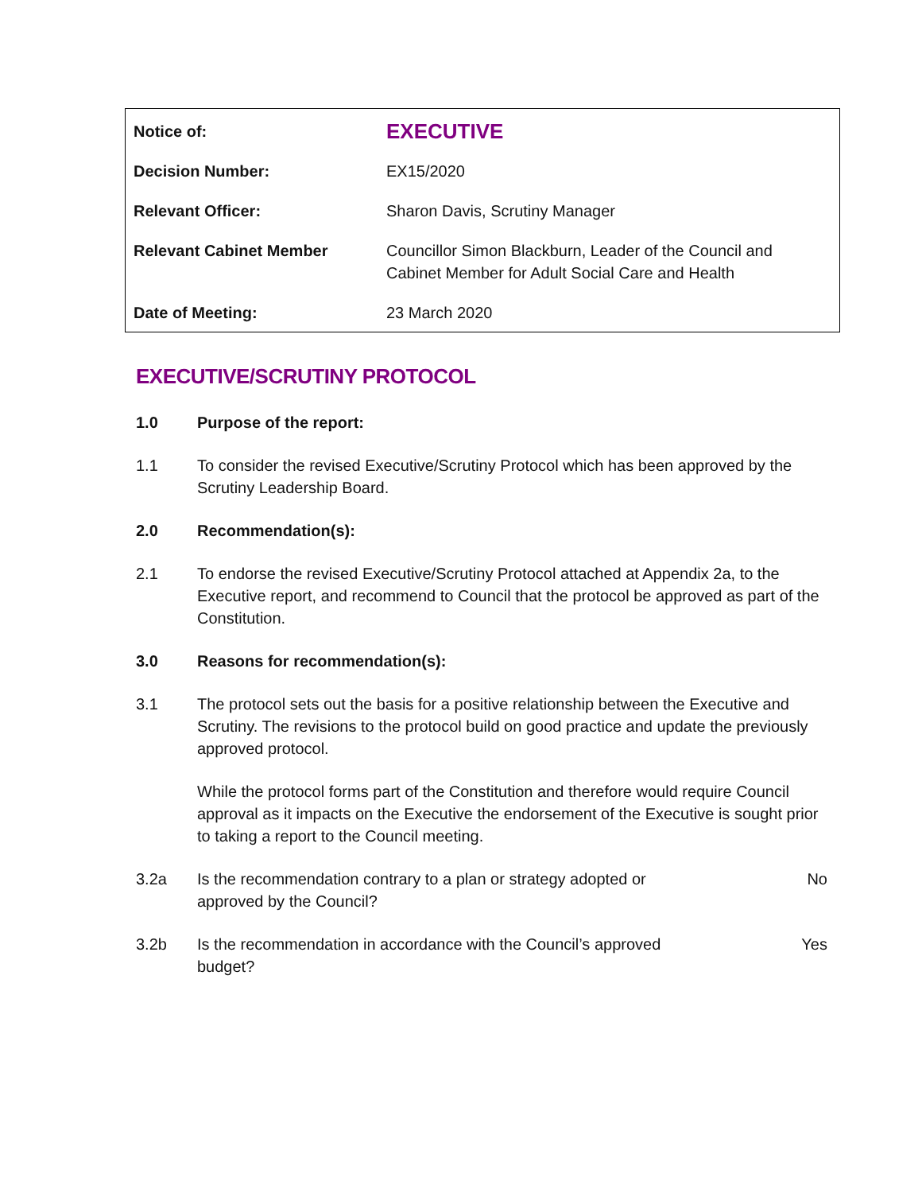| Notice of: | EXECUTIVE |
| Decision Number: | EX15/2020 |
| Relevant Officer: | Sharon Davis, Scrutiny Manager |
| Relevant Cabinet Member | Councillor Simon Blackburn, Leader of the Council and Cabinet Member for Adult Social Care and Health |
| Date of Meeting: | 23 March 2020 |
EXECUTIVE/SCRUTINY PROTOCOL
1.0 Purpose of the report:
1.1 To consider the revised Executive/Scrutiny Protocol which has been approved by the Scrutiny Leadership Board.
2.0 Recommendation(s):
2.1 To endorse the revised Executive/Scrutiny Protocol attached at Appendix 2a, to the Executive report, and recommend to Council that the protocol be approved as part of the Constitution.
3.0 Reasons for recommendation(s):
3.1 The protocol sets out the basis for a positive relationship between the Executive and Scrutiny. The revisions to the protocol build on good practice and update the previously approved protocol.
While the protocol forms part of the Constitution and therefore would require Council approval as it impacts on the Executive the endorsement of the Executive is sought prior to taking a report to the Council meeting.
3.2a Is the recommendation contrary to a plan or strategy adopted or
approved by the Council?
No
3.2b Is the recommendation in accordance with the Council’s approved
budget?
Yes